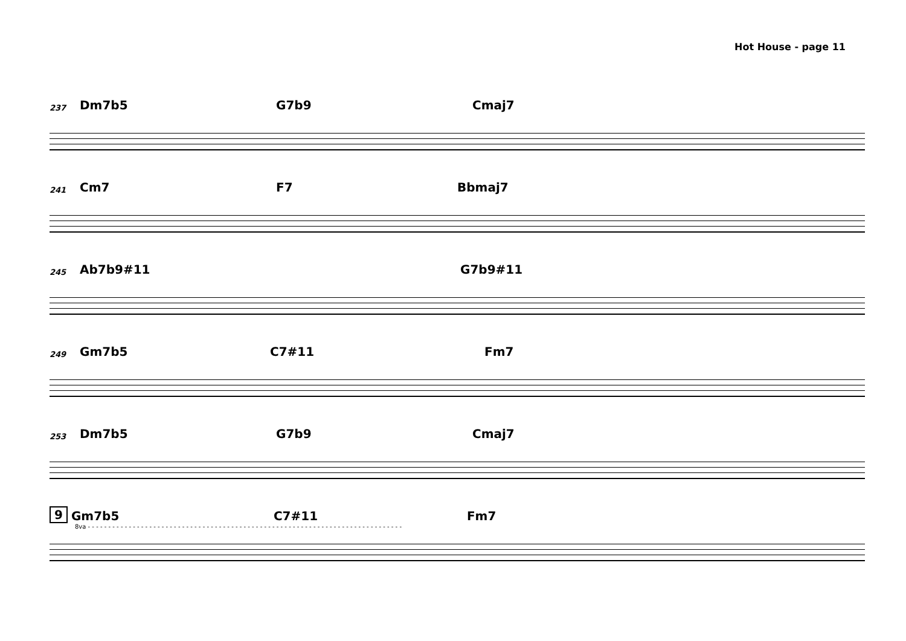Hot House - page 11
237 Dm7b5 G7b9 Cmaj7
241 Cm7 F7 Bbmaj7
245 Ab7b9#11 G7b9#11
249 Gm7b5 C7#11 Fm7
253 Dm7b5 G7b9 Cmaj7
9 Gm7b5 C7#11 Fm7
8va - - - - - - - - - - - - - - - - - - - - - - - - - - - - - - - - - - - - - - - - - - - - - - - - - - - - - - - - - - - - - - - - - - - - - - - - - - - - -